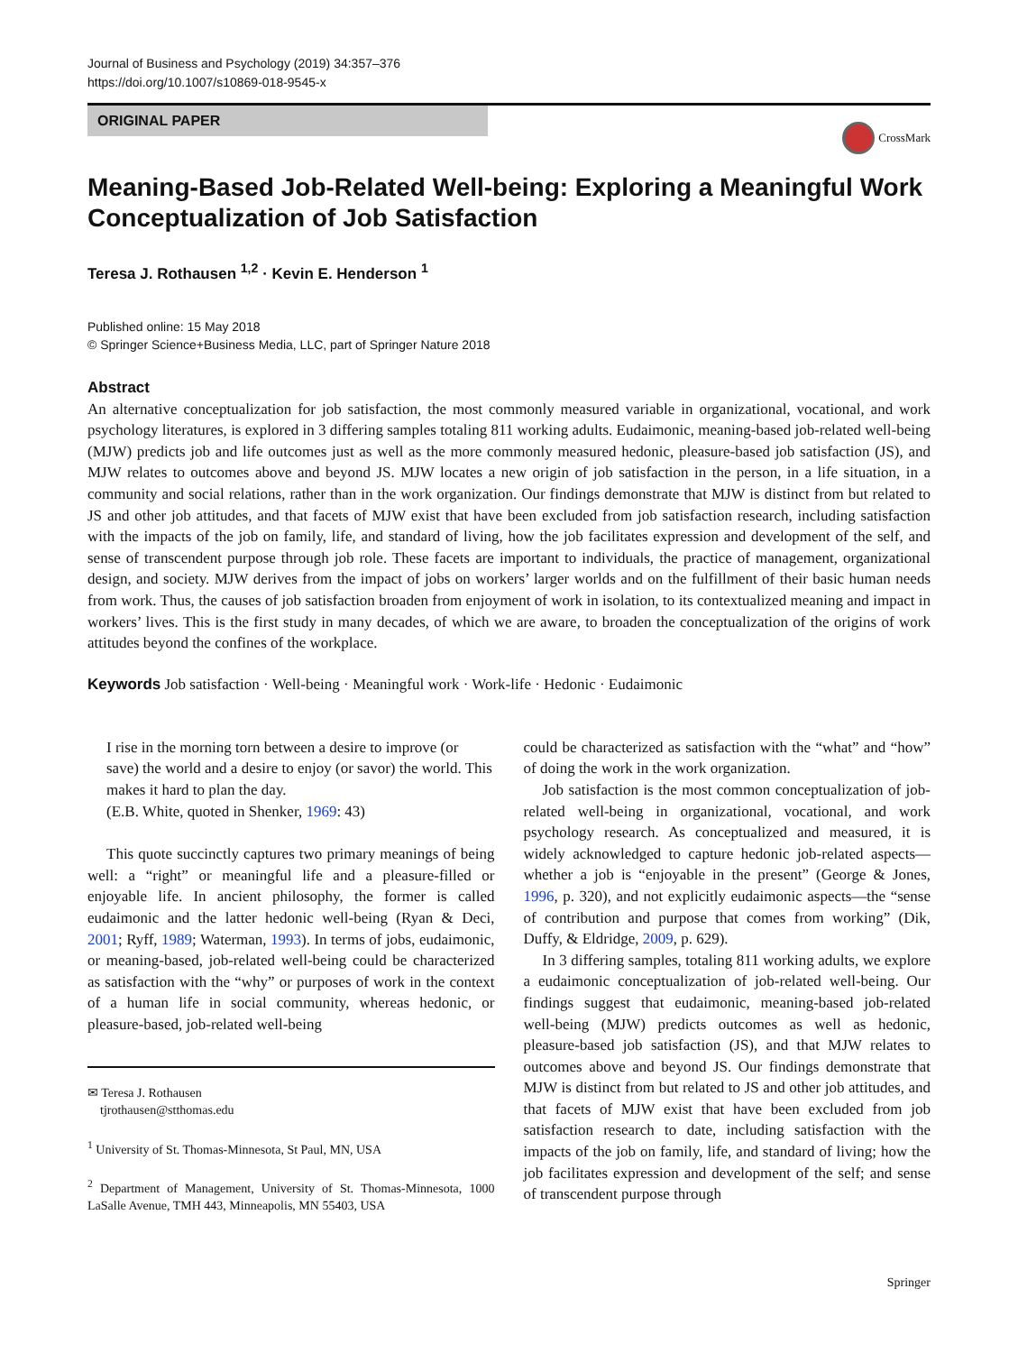Journal of Business and Psychology (2019) 34:357–376
https://doi.org/10.1007/s10869-018-9545-x
ORIGINAL PAPER
CrossMark
Meaning-Based Job-Related Well-being: Exploring a Meaningful Work Conceptualization of Job Satisfaction
Teresa J. Rothausen <sup>1,2</sup> · Kevin E. Henderson <sup>1</sup>
Published online: 15 May 2018
© Springer Science+Business Media, LLC, part of Springer Nature 2018
Abstract
An alternative conceptualization for job satisfaction, the most commonly measured variable in organizational, vocational, and work psychology literatures, is explored in 3 differing samples totaling 811 working adults. Eudaimonic, meaning-based job-related well-being (MJW) predicts job and life outcomes just as well as the more commonly measured hedonic, pleasure-based job satisfaction (JS), and MJW relates to outcomes above and beyond JS. MJW locates a new origin of job satisfaction in the person, in a life situation, in a community and social relations, rather than in the work organization. Our findings demonstrate that MJW is distinct from but related to JS and other job attitudes, and that facets of MJW exist that have been excluded from job satisfaction research, including satisfaction with the impacts of the job on family, life, and standard of living, how the job facilitates expression and development of the self, and sense of transcendent purpose through job role. These facets are important to individuals, the practice of management, organizational design, and society. MJW derives from the impact of jobs on workers’ larger worlds and on the fulfillment of their basic human needs from work. Thus, the causes of job satisfaction broaden from enjoyment of work in isolation, to its contextualized meaning and impact in workers’ lives. This is the first study in many decades, of which we are aware, to broaden the conceptualization of the origins of work attitudes beyond the confines of the workplace.
Keywords Job satisfaction · Well-being · Meaningful work · Work-life · Hedonic · Eudaimonic
I rise in the morning torn between a desire to improve (or save) the world and a desire to enjoy (or savor) the world. This makes it hard to plan the day.
(E.B. White, quoted in Shenker, 1969: 43)
This quote succinctly captures two primary meanings of being well: a “right” or meaningful life and a pleasure-filled or enjoyable life. In ancient philosophy, the former is called eudaimonic and the latter hedonic well-being (Ryan & Deci, 2001; Ryff, 1989; Waterman, 1993). In terms of jobs, eudaimonic, or meaning-based, job-related well-being could be characterized as satisfaction with the “why” or purposes of work in the context of a human life in social community, whereas hedonic, or pleasure-based, job-related well-being
✉ Teresa J. Rothausen
tjrothausen@stthomas.edu
<sup>1</sup> University of St. Thomas-Minnesota, St Paul, MN, USA
<sup>2</sup> Department of Management, University of St. Thomas-Minnesota, 1000 LaSalle Avenue, TMH 443, Minneapolis, MN 55403, USA
could be characterized as satisfaction with the “what” and “how” of doing the work in the work organization.
Job satisfaction is the most common conceptualization of job-related well-being in organizational, vocational, and work psychology research. As conceptualized and measured, it is widely acknowledged to capture hedonic job-related aspects—whether a job is “enjoyable in the present” (George & Jones, 1996, p. 320), and not explicitly eudaimonic aspects—the “sense of contribution and purpose that comes from working” (Dik, Duffy, & Eldridge, 2009, p. 629).
In 3 differing samples, totaling 811 working adults, we explore a eudaimonic conceptualization of job-related well-being. Our findings suggest that eudaimonic, meaning-based job-related well-being (MJW) predicts outcomes as well as hedonic, pleasure-based job satisfaction (JS), and that MJW relates to outcomes above and beyond JS. Our findings demonstrate that MJW is distinct from but related to JS and other job attitudes, and that facets of MJW exist that have been excluded from job satisfaction research to date, including satisfaction with the impacts of the job on family, life, and standard of living; how the job facilitates expression and development of the self; and sense of transcendent purpose through
Springer